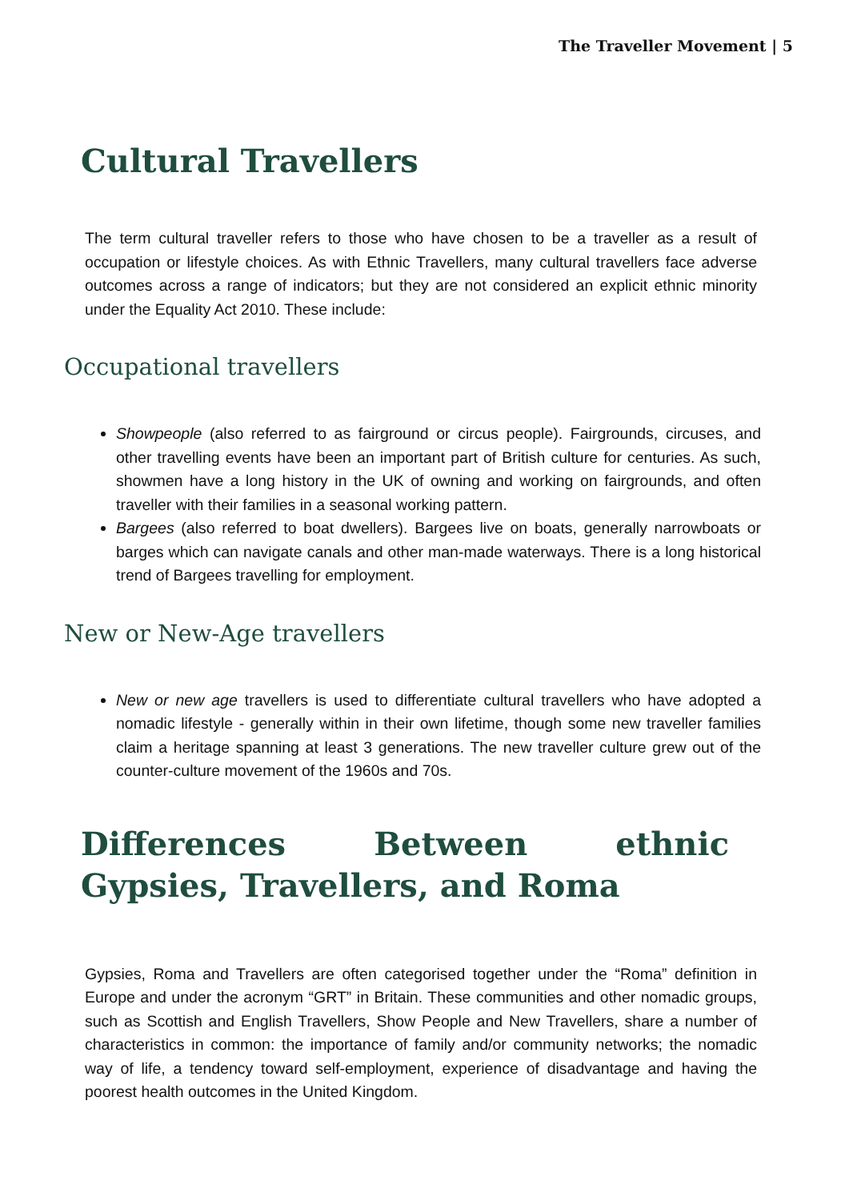The Traveller Movement | 5
Cultural Travellers
The term cultural traveller refers to those who have chosen to be a traveller as a result of occupation or lifestyle choices. As with Ethnic Travellers, many cultural travellers face adverse outcomes across a range of indicators; but they are not considered an explicit ethnic minority under the Equality Act 2010. These include:
Occupational travellers
Showpeople (also referred to as fairground or circus people). Fairgrounds, circuses, and other travelling events have been an important part of British culture for centuries. As such, showmen have a long history in the UK of owning and working on fairgrounds, and often traveller with their families in a seasonal working pattern.
Bargees (also referred to boat dwellers). Bargees live on boats, generally narrowboats or barges which can navigate canals and other man-made waterways. There is a long historical trend of Bargees travelling for employment.
New or New-Age travellers
New or new age travellers is used to differentiate cultural travellers who have adopted a nomadic lifestyle - generally within in their own lifetime, though some new traveller families claim a heritage spanning at least 3 generations. The new traveller culture grew out of the counter-culture movement of the 1960s and 70s.
Differences Between ethnic Gypsies, Travellers, and Roma
Gypsies, Roma and Travellers are often categorised together under the “Roma” definition in Europe and under the acronym “GRT” in Britain. These communities and other nomadic groups, such as Scottish and English Travellers, Show People and New Travellers, share a number of characteristics in common: the importance of family and/or community networks; the nomadic way of life, a tendency toward self-employment, experience of disadvantage and having the poorest health outcomes in the United Kingdom.